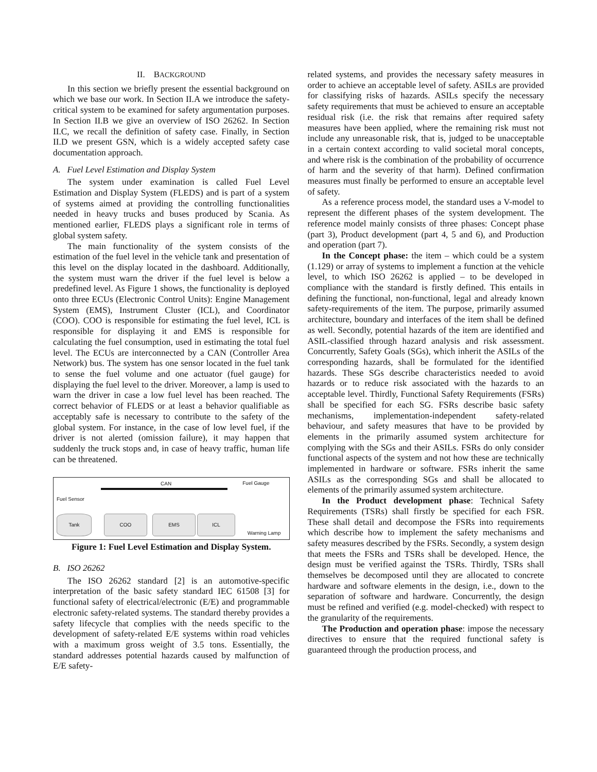II. BACKGROUND
In this section we briefly present the essential background on which we base our work. In Section II.A we introduce the safety-critical system to be examined for safety argumentation purposes. In Section II.B we give an overview of ISO 26262. In Section II.C, we recall the definition of safety case. Finally, in Section II.D we present GSN, which is a widely accepted safety case documentation approach.
A. Fuel Level Estimation and Display System
The system under examination is called Fuel Level Estimation and Display System (FLEDS) and is part of a system of systems aimed at providing the controlling functionalities needed in heavy trucks and buses produced by Scania. As mentioned earlier, FLEDS plays a significant role in terms of global system safety.
The main functionality of the system consists of the estimation of the fuel level in the vehicle tank and presentation of this level on the display located in the dashboard. Additionally, the system must warn the driver if the fuel level is below a predefined level. As Figure 1 shows, the functionality is deployed onto three ECUs (Electronic Control Units): Engine Management System (EMS), Instrument Cluster (ICL), and Coordinator (COO). COO is responsible for estimating the fuel level, ICL is responsible for displaying it and EMS is responsible for calculating the fuel consumption, used in estimating the total fuel level. The ECUs are interconnected by a CAN (Controller Area Network) bus. The system has one sensor located in the fuel tank to sense the fuel volume and one actuator (fuel gauge) for displaying the fuel level to the driver. Moreover, a lamp is used to warn the driver in case a low fuel level has been reached. The correct behavior of FLEDS or at least a behavior qualifiable as acceptably safe is necessary to contribute to the safety of the global system. For instance, in the case of low level fuel, if the driver is not alerted (omission failure), it may happen that suddenly the truck stops and, in case of heavy traffic, human life can be threatened.
CAN Fuel Gauge
Fuel Sensor
Tank COO EMS ICL Warning Lamp
Figure 1: Fuel Level Estimation and Display System.
B. ISO 26262
The ISO 26262 standard [2] is an automotive-specific interpretation of the basic safety standard IEC 61508 [3] for functional safety of electrical/electronic (E/E) and programmable electronic safety-related systems. The standard thereby provides a safety lifecycle that complies with the needs specific to the development of safety-related E/E systems within road vehicles with a maximum gross weight of 3.5 tons. Essentially, the standard addresses potential hazards caused by malfunction of E/E safety-
related systems, and provides the necessary safety measures in order to achieve an acceptable level of safety. ASILs are provided for classifying risks of hazards. ASILs specify the necessary safety requirements that must be achieved to ensure an acceptable residual risk (i.e. the risk that remains after required safety measures have been applied, where the remaining risk must not include any unreasonable risk, that is, judged to be unacceptable in a certain context according to valid societal moral concepts, and where risk is the combination of the probability of occurrence of harm and the severity of that harm). Defined confirmation measures must finally be performed to ensure an acceptable level of safety.
As a reference process model, the standard uses a V-model to represent the different phases of the system development. The reference model mainly consists of three phases: Concept phase (part 3), Product development (part 4, 5 and 6), and Production and operation (part 7).
In the Concept phase: the item – which could be a system (1.129) or array of systems to implement a function at the vehicle level, to which ISO 26262 is applied – to be developed in compliance with the standard is firstly defined. This entails in defining the functional, non-functional, legal and already known safety-requirements of the item. The purpose, primarily assumed architecture, boundary and interfaces of the item shall be defined as well. Secondly, potential hazards of the item are identified and ASIL-classified through hazard analysis and risk assessment. Concurrently, Safety Goals (SGs), which inherit the ASILs of the corresponding hazards, shall be formulated for the identified hazards. These SGs describe characteristics needed to avoid hazards or to reduce risk associated with the hazards to an acceptable level. Thirdly, Functional Safety Requirements (FSRs) shall be specified for each SG. FSRs describe basic safety mechanisms, implementation-independent safety-related behaviour, and safety measures that have to be provided by elements in the primarily assumed system architecture for complying with the SGs and their ASILs. FSRs do only consider functional aspects of the system and not how these are technically implemented in hardware or software. FSRs inherit the same ASILs as the corresponding SGs and shall be allocated to elements of the primarily assumed system architecture.
In the Product development phase: Technical Safety Requirements (TSRs) shall firstly be specified for each FSR. These shall detail and decompose the FSRs into requirements which describe how to implement the safety mechanisms and safety measures described by the FSRs. Secondly, a system design that meets the FSRs and TSRs shall be developed. Hence, the design must be verified against the TSRs. Thirdly, TSRs shall themselves be decomposed until they are allocated to concrete hardware and software elements in the design, i.e., down to the separation of software and hardware. Concurrently, the design must be refined and verified (e.g. model-checked) with respect to the granularity of the requirements.
The Production and operation phase: impose the necessary directives to ensure that the required functional safety is guaranteed through the production process, and